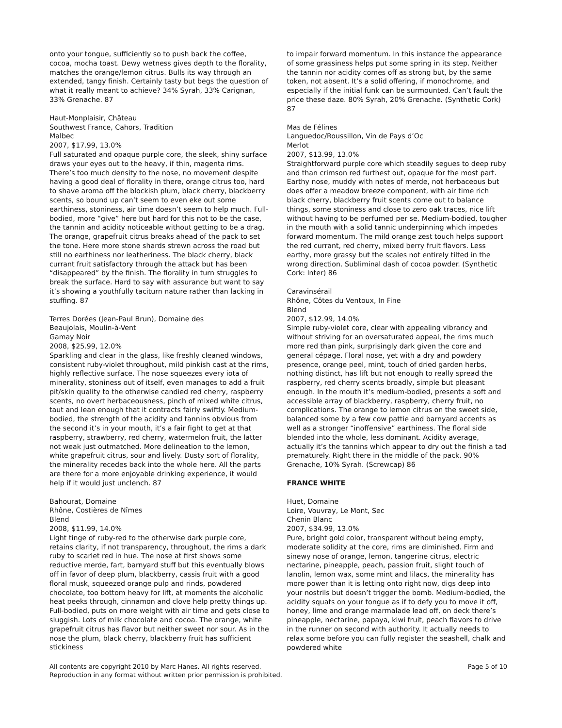onto your tongue, sufficiently so to push back the coffee, cocoa, mocha toast. Dewy wetness gives depth to the florality, matches the orange/lemon citrus. Bulls its way through an extended, tangy finish. Certainly tasty but begs the question of what it really meant to achieve? 34% Syrah, 33% Carignan, 33% Grenache. 87
Haut-Monplaisir, Château
Southwest France, Cahors, Tradition
Malbec
2007, $17.99, 13.0%
Full saturated and opaque purple core, the sleek, shiny surface draws your eyes out to the heavy, if thin, magenta rims. There’s too much density to the nose, no movement despite having a good deal of florality in there, orange citrus too, hard to shave aroma off the blockish plum, black cherry, blackberry scents, so bound up can’t seem to even eke out some earthiness, stoniness, air time doesn’t seem to help much. Full-bodied, more “give” here but hard for this not to be the case, the tannin and acidity noticeable without getting to be a drag. The orange, grapefruit citrus breaks ahead of the pack to set the tone. Here more stone shards strewn across the road but still no earthiness nor leatheriness. The black cherry, black currant fruit satisfactory through the attack but has been “disappeared” by the finish. The florality in turn struggles to break the surface. Hard to say with assurance but want to say it’s showing a youthfully taciturn nature rather than lacking in stuffing. 87
Terres Dorées (Jean-Paul Brun), Domaine des
Beaujolais, Moulin-à-Vent
Gamay Noir
2008, $25.99, 12.0%
Sparkling and clear in the glass, like freshly cleaned windows, consistent ruby-violet throughout, mild pinkish cast at the rims, highly reflective surface. The nose squeezes every iota of minerality, stoniness out of itself, even manages to add a fruit pit/skin quality to the otherwise candied red cherry, raspberry scents, no overt herbaceousness, pinch of mixed white citrus, taut and lean enough that it contracts fairly swiftly. Medium-bodied, the strength of the acidity and tannins obvious from the second it’s in your mouth, it’s a fair fight to get at that raspberry, strawberry, red cherry, watermelon fruit, the latter not weak just outmatched. More delineation to the lemon, white grapefruit citrus, sour and lively. Dusty sort of florality, the minerality recedes back into the whole here. All the parts are there for a more enjoyable drinking experience, it would help if it would just unclench. 87
Bahourat, Domaine
Rhône, Costières de Nîmes
Blend
2008, $11.99, 14.0%
Light tinge of ruby-red to the otherwise dark purple core, retains clarity, if not transparency, throughout, the rims a dark ruby to scarlet red in hue. The nose at first shows some reductive merde, fart, barnyard stuff but this eventually blows off in favor of deep plum, blackberry, cassis fruit with a good floral musk, squeezed orange pulp and rinds, powdered chocolate, too bottom heavy for lift, at moments the alcoholic heat peeks through, cinnamon and clove help pretty things up. Full-bodied, puts on more weight with air time and gets close to sluggish. Lots of milk chocolate and cocoa. The orange, white grapefruit citrus has flavor but neither sweet nor sour. As in the nose the plum, black cherry, blackberry fruit has sufficient stickiness
to impair forward momentum. In this instance the appearance of some grassiness helps put some spring in its step. Neither the tannin nor acidity comes off as strong but, by the same token, not absent. It’s a solid offering, if monochrome, and especially if the initial funk can be surmounted. Can’t fault the price these daze. 80% Syrah, 20% Grenache. (Synthetic Cork) 87
Mas de Félines
Languedoc/Roussillon, Vin de Pays d’Oc
Merlot
2007, $13.99, 13.0%
Straightforward purple core which steadily segues to deep ruby and than crimson red furthest out, opaque for the most part. Earthy nose, muddy with notes of merde, not herbaceous but does offer a meadow breeze component, with air time rich black cherry, blackberry fruit scents come out to balance things, some stoniness and close to zero oak traces, nice lift without having to be perfumed per se. Medium-bodied, tougher in the mouth with a solid tannic underpinning which impedes forward momentum. The mild orange zest touch helps support the red currant, red cherry, mixed berry fruit flavors. Less earthy, more grassy but the scales not entirely tilted in the wrong direction. Subliminal dash of cocoa powder. (Synthetic Cork: Inter) 86
Caravinsérail
Rhône, Côtes du Ventoux, In Fine
Blend
2007, $12.99, 14.0%
Simple ruby-violet core, clear with appealing vibrancy and without striving for an oversaturated appeal, the rims much more red than pink, surprisingly dark given the core and general cépage. Floral nose, yet with a dry and powdery presence, orange peel, mint, touch of dried garden herbs, nothing distinct, has lift but not enough to really spread the raspberry, red cherry scents broadly, simple but pleasant enough. In the mouth it’s medium-bodied, presents a soft and accessible array of blackberry, raspberry, cherry fruit, no complications. The orange to lemon citrus on the sweet side, balanced some by a few cow pattie and barnyard accents as well as a stronger “inoffensive” earthiness. The floral side blended into the whole, less dominant. Acidity average, actually it’s the tannins which appear to dry out the finish a tad prematurely. Right there in the middle of the pack. 90% Grenache, 10% Syrah. (Screwcap) 86
FRANCE WHITE
Huet, Domaine
Loire, Vouvray, Le Mont, Sec
Chenin Blanc
2007, $34.99, 13.0%
Pure, bright gold color, transparent without being empty, moderate solidity at the core, rims are diminished. Firm and sinewy nose of orange, lemon, tangerine citrus, electric nectarine, pineapple, peach, passion fruit, slight touch of lanolin, lemon wax, some mint and lilacs, the minerality has more power than it is letting onto right now, digs deep into your nostrils but doesn’t trigger the bomb. Medium-bodied, the acidity squats on your tongue as if to defy you to move it off, honey, lime and orange marmalade lead off, on deck there’s pineapple, nectarine, papaya, kiwi fruit, peach flavors to drive in the runner on second with authority. It actually needs to relax some before you can fully register the seashell, chalk and powdered white
All contents are copyright 2010 by Marc Hanes. All rights reserved.
Reproduction in any format without written prior permission is prohibited.
Page 5 of 10